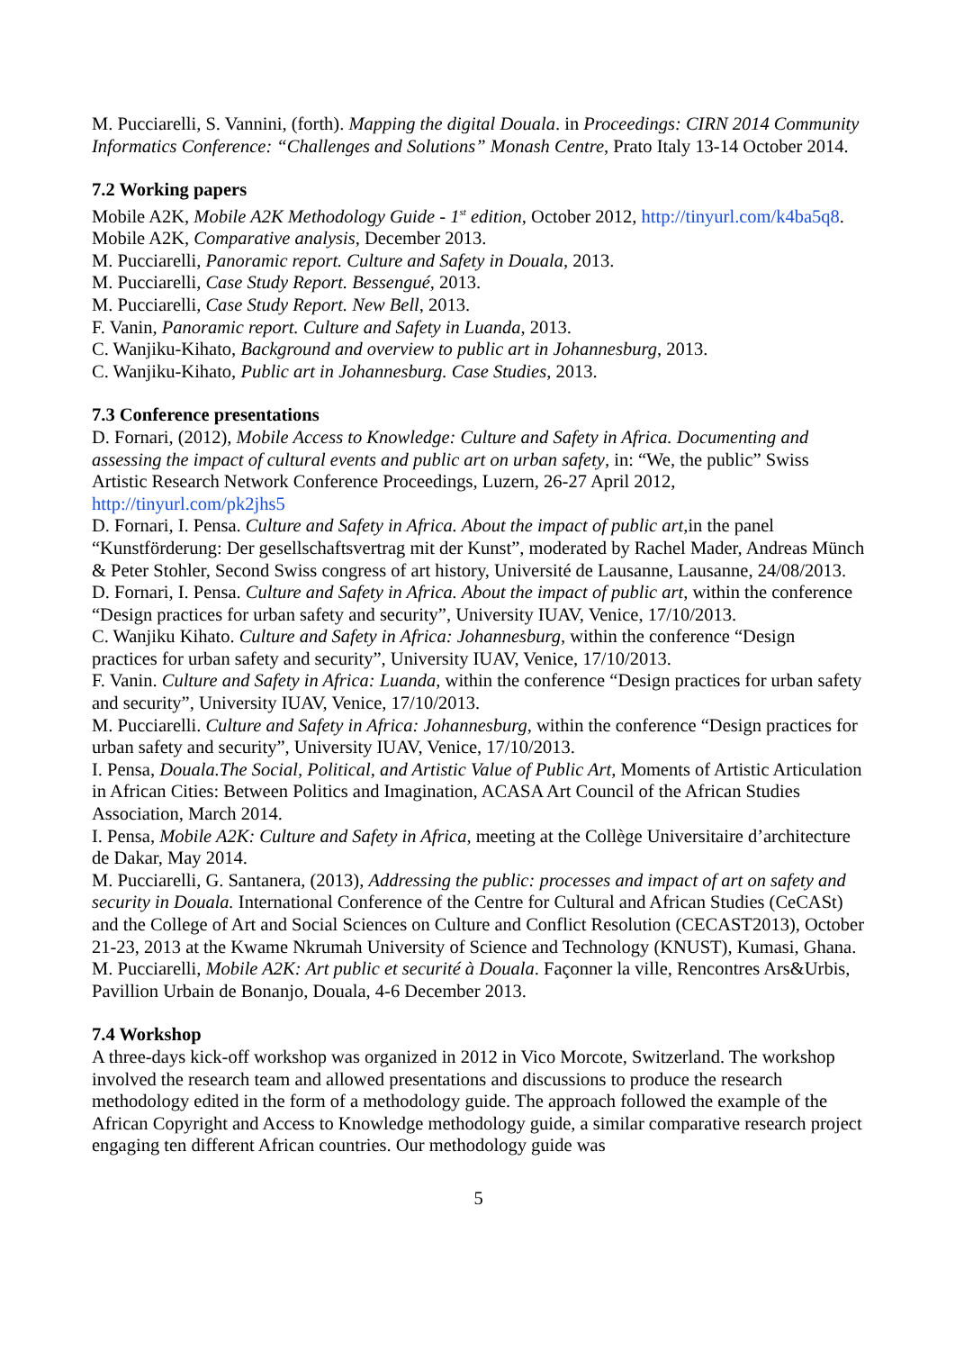M. Pucciarelli, S. Vannini, (forth). Mapping the digital Douala. in Proceedings: CIRN 2014 Community Informatics Conference: “Challenges and Solutions” Monash Centre, Prato Italy 13-14 October 2014.
7.2 Working papers
Mobile A2K, Mobile A2K Methodology Guide - 1<sup>st</sup> edition, October 2012, http://tinyurl.com/k4ba5q8.
Mobile A2K, Comparative analysis, December 2013.
M. Pucciarelli, Panoramic report. Culture and Safety in Douala, 2013.
M. Pucciarelli, Case Study Report. Bessengué, 2013.
M. Pucciarelli, Case Study Report. New Bell, 2013.
F. Vanin, Panoramic report. Culture and Safety in Luanda, 2013.
C. Wanjiku-Kihato, Background and overview to public art in Johannesburg, 2013.
C. Wanjiku-Kihato, Public art in Johannesburg. Case Studies, 2013.
7.3 Conference presentations
D. Fornari, (2012), Mobile Access to Knowledge: Culture and Safety in Africa. Documenting and assessing the impact of cultural events and public art on urban safety, in: “We, the public” Swiss Artistic Research Network Conference Proceedings, Luzern, 26-27 April 2012, http://tinyurl.com/pk2jhs5
D. Fornari, I. Pensa. Culture and Safety in Africa. About the impact of public art,in the panel “Kunstförderung: Der gesellschaftsvertrag mit der Kunst”, moderated by Rachel Mader, Andreas Münch & Peter Stohler, Second Swiss congress of art history, Université de Lausanne, Lausanne, 24/08/2013.
D. Fornari, I. Pensa. Culture and Safety in Africa. About the impact of public art, within the conference “Design practices for urban safety and security”, University IUAV, Venice, 17/10/2013.
C. Wanjiku Kihato. Culture and Safety in Africa: Johannesburg, within the conference “Design practices for urban safety and security”, University IUAV, Venice, 17/10/2013.
F. Vanin. Culture and Safety in Africa: Luanda, within the conference “Design practices for urban safety and security”, University IUAV, Venice, 17/10/2013.
M. Pucciarelli. Culture and Safety in Africa: Johannesburg, within the conference “Design practices for urban safety and security”, University IUAV, Venice, 17/10/2013.
I. Pensa, Douala.The Social, Political, and Artistic Value of Public Art, Moments of Artistic Articulation in African Cities: Between Politics and Imagination, ACASA Art Council of the African Studies Association, March 2014.
I. Pensa, Mobile A2K: Culture and Safety in Africa, meeting at the Collège Universitaire d’architecture de Dakar, May 2014.
M. Pucciarelli, G. Santanera, (2013), Addressing the public: processes and impact of art on safety and security in Douala. International Conference of the Centre for Cultural and African Studies (CeCASt) and the College of Art and Social Sciences on Culture and Conflict Resolution (CECAST2013), October 21-23, 2013 at the Kwame Nkrumah University of Science and Technology (KNUST), Kumasi, Ghana.
M. Pucciarelli, Mobile A2K: Art public et securité à Douala. Façonner la ville, Rencontres Ars&Urbis, Pavillion Urbain de Bonanjo, Douala, 4-6 December 2013.
7.4 Workshop
A three-days kick-off workshop was organized in 2012 in Vico Morcote, Switzerland. The workshop involved the research team and allowed presentations and discussions to produce the research methodology edited in the form of a methodology guide. The approach followed the example of the African Copyright and Access to Knowledge methodology guide, a similar comparative research project engaging ten different African countries. Our methodology guide was
5